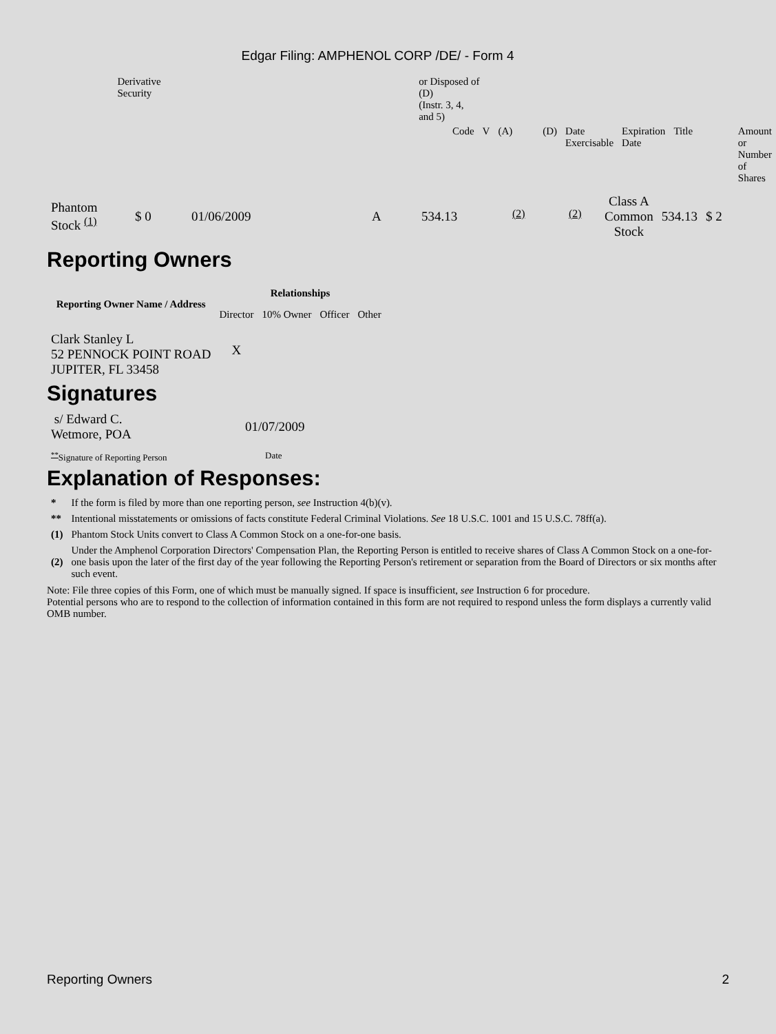Edgar Filing: AMPHENOL CORP /DE/ - Form 4
| | Derivative Security | or Disposed of (D) (Instr. 3, 4, and 5) | | | | | | | |
| | | Code | V | (A) | (D) | Date Exercisable | Expiration Date | Title | Amount or Number of Shares |
| Phantom Stock <sup>(1)</sup> | $ 0 | 01/06/2009 | A | 534.13 | <sup>(2)</sup> | <sup>(2)</sup> | Class A Common Stock | 534.13 | $ 2 |
Reporting Owners
| Reporting Owner Name / Address | Relationships | | | |
| --- | --- | --- | --- | --- |
| | Director | 10% Owner | Officer | Other |
| Clark Stanley L 52 PENNOCK POINT ROAD JUPITER, FL 33458 | X | | | |
Signatures
| s/ Edward C. Wetmore, POA | 01/07/2009 |
| <sup>**</sup> Signature of Reporting Person | Date |
Explanation of Responses:
| * | If the form is filed by more than one reporting person, see Instruction 4(b)(v). |
| ** | Intentional misstatements or omissions of facts constitute Federal Criminal Violations. See 18 U.S.C. 1001 and 15 U.S.C. 78ff(a). |
| (1) | Phantom Stock Units convert to Class A Common Stock on a one-for-one basis. |
| (2) | Under the Amphenol Corporation Directors' Compensation Plan, the Reporting Person is entitled to receive shares of Class A Common Stock on a one-for-one basis upon the later of the first day of the year following the Reporting Person's retirement or separation from the Board of Directors or six months after such event. |
Note: File three copies of this Form, one of which must be manually signed. If space is insufficient, see Instruction 6 for procedure.
Potential persons who are to respond to the collection of information contained in this form are not required to respond unless the form displays a currently valid OMB number.
Reporting Owners 2